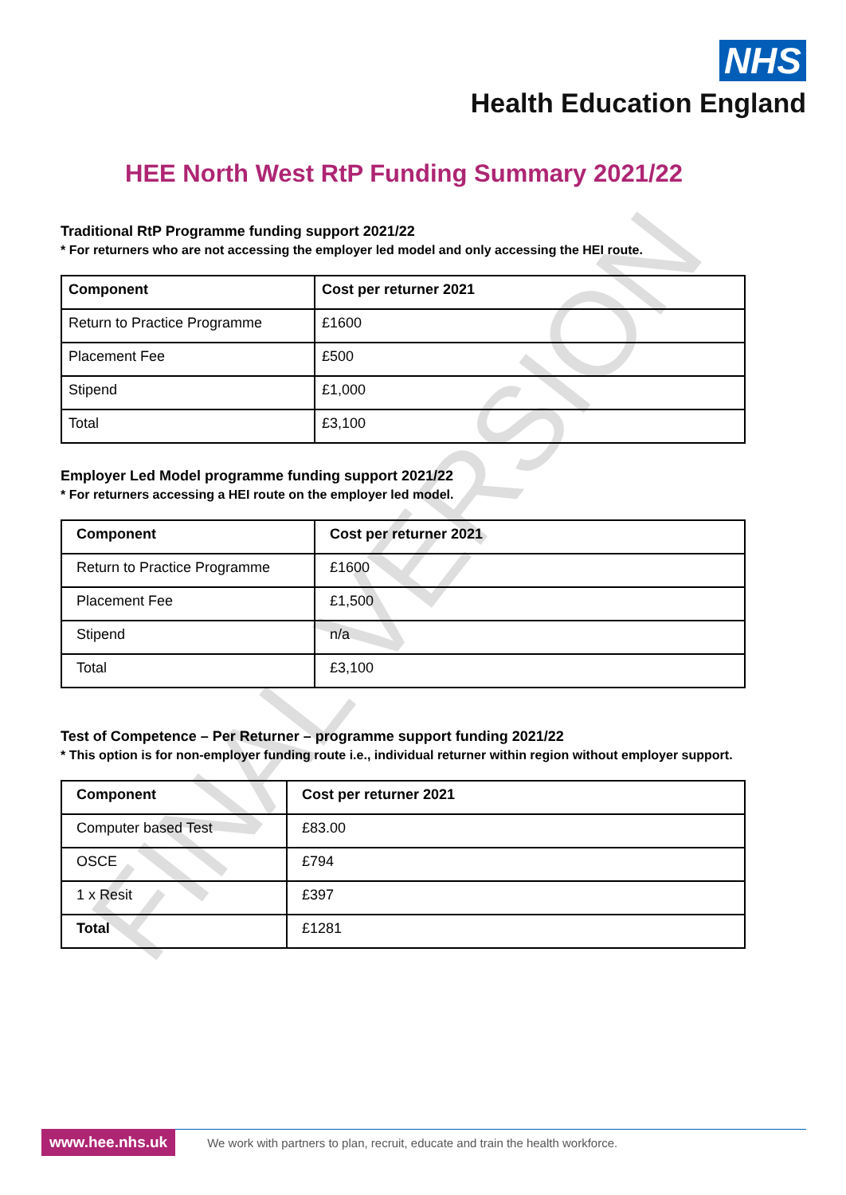NHS
Health Education England
HEE North West RtP Funding Summary 2021/22
Traditional RtP Programme funding support 2021/22
* For returners who are not accessing the employer led model and only accessing the HEI route.
| Component | Cost per returner 2021 |
| --- | --- |
| Return to Practice Programme | £1600 |
| Placement Fee | £500 |
| Stipend | £1,000 |
| Total | £3,100 |
Employer Led Model programme funding support 2021/22
* For returners accessing a HEI route on the employer led model.
| Component | Cost per returner 2021 |
| --- | --- |
| Return to Practice Programme | £1600 |
| Placement Fee | £1,500 |
| Stipend | n/a |
| Total | £3,100 |
Test of Competence – Per Returner – programme support funding 2021/22
* This option is for non-employer funding route i.e., individual returner within region without employer support.
| Component | Cost per returner 2021 |
| --- | --- |
| Computer based Test | £83.00 |
| OSCE | £794 |
| 1 x Resit | £397 |
| Total | £1281 |
FINAL VERSION
www.hee.nhs.uk We work with partners to plan, recruit, educate and train the health workforce.